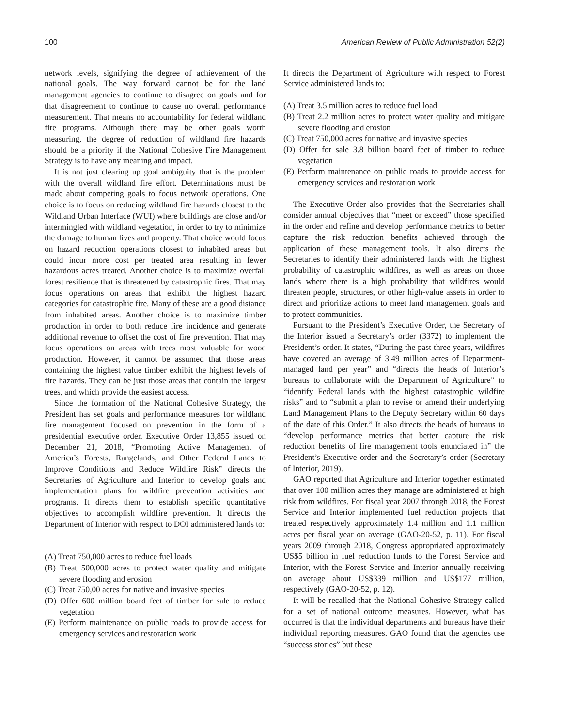100 American Review of Public Administration 52(2)
network levels, signifying the degree of achievement of the national goals. The way forward cannot be for the land management agencies to continue to disagree on goals and for that disagreement to continue to cause no overall performance measurement. That means no accountability for federal wildland fire programs. Although there may be other goals worth measuring, the degree of reduction of wildland fire hazards should be a priority if the National Cohesive Fire Management Strategy is to have any meaning and impact.
It is not just clearing up goal ambiguity that is the problem with the overall wildland fire effort. Determinations must be made about competing goals to focus network operations. One choice is to focus on reducing wildland fire hazards closest to the Wildland Urban Interface (WUI) where buildings are close and/or intermingled with wildland vegetation, in order to try to minimize the damage to human lives and property. That choice would focus on hazard reduction operations closest to inhabited areas but could incur more cost per treated area resulting in fewer hazardous acres treated. Another choice is to maximize overfall forest resilience that is threatened by catastrophic fires. That may focus operations on areas that exhibit the highest hazard categories for catastrophic fire. Many of these are a good distance from inhabited areas. Another choice is to maximize timber production in order to both reduce fire incidence and generate additional revenue to offset the cost of fire prevention. That may focus operations on areas with trees most valuable for wood production. However, it cannot be assumed that those areas containing the highest value timber exhibit the highest levels of fire hazards. They can be just those areas that contain the largest trees, and which provide the easiest access.
Since the formation of the National Cohesive Strategy, the President has set goals and performance measures for wildland fire management focused on prevention in the form of a presidential executive order. Executive Order 13,855 issued on December 21, 2018, “Promoting Active Management of America’s Forests, Rangelands, and Other Federal Lands to Improve Conditions and Reduce Wildfire Risk” directs the Secretaries of Agriculture and Interior to develop goals and implementation plans for wildfire prevention activities and programs. It directs them to establish specific quantitative objectives to accomplish wildfire prevention. It directs the Department of Interior with respect to DOI administered lands to:
(A) Treat 750,000 acres to reduce fuel loads
(B) Treat 500,000 acres to protect water quality and mitigate severe flooding and erosion
(C) Treat 750,00 acres for native and invasive species
(D) Offer 600 million board feet of timber for sale to reduce vegetation
(E) Perform maintenance on public roads to provide access for emergency services and restoration work
It directs the Department of Agriculture with respect to Forest Service administered lands to:
(A) Treat 3.5 million acres to reduce fuel load
(B) Treat 2.2 million acres to protect water quality and mitigate severe flooding and erosion
(C) Treat 750,000 acres for native and invasive species
(D) Offer for sale 3.8 billion board feet of timber to reduce vegetation
(E) Perform maintenance on public roads to provide access for emergency services and restoration work
The Executive Order also provides that the Secretaries shall consider annual objectives that “meet or exceed” those specified in the order and refine and develop performance metrics to better capture the risk reduction benefits achieved through the application of these management tools. It also directs the Secretaries to identify their administered lands with the highest probability of catastrophic wildfires, as well as areas on those lands where there is a high probability that wildfires would threaten people, structures, or other high-value assets in order to direct and prioritize actions to meet land management goals and to protect communities.
Pursuant to the President’s Executive Order, the Secretary of the Interior issued a Secretary’s order (3372) to implement the President’s order. It states, “During the past three years, wildfires have covered an average of 3.49 million acres of Department-managed land per year” and “directs the heads of Interior’s bureaus to collaborate with the Department of Agriculture” to “identify Federal lands with the highest catastrophic wildfire risks” and to “submit a plan to revise or amend their underlying Land Management Plans to the Deputy Secretary within 60 days of the date of this Order.” It also directs the heads of bureaus to “develop performance metrics that better capture the risk reduction benefits of fire management tools enunciated in” the President’s Executive order and the Secretary’s order (Secretary of Interior, 2019).
GAO reported that Agriculture and Interior together estimated that over 100 million acres they manage are administered at high risk from wildfires. For fiscal year 2007 through 2018, the Forest Service and Interior implemented fuel reduction projects that treated respectively approximately 1.4 million and 1.1 million acres per fiscal year on average (GAO-20-52, p. 11). For fiscal years 2009 through 2018, Congress appropriated approximately US$5 billion in fuel reduction funds to the Forest Service and Interior, with the Forest Service and Interior annually receiving on average about US$339 million and US$177 million, respectively (GAO-20-52, p. 12).
It will be recalled that the National Cohesive Strategy called for a set of national outcome measures. However, what has occurred is that the individual departments and bureaus have their individual reporting measures. GAO found that the agencies use “success stories” but these